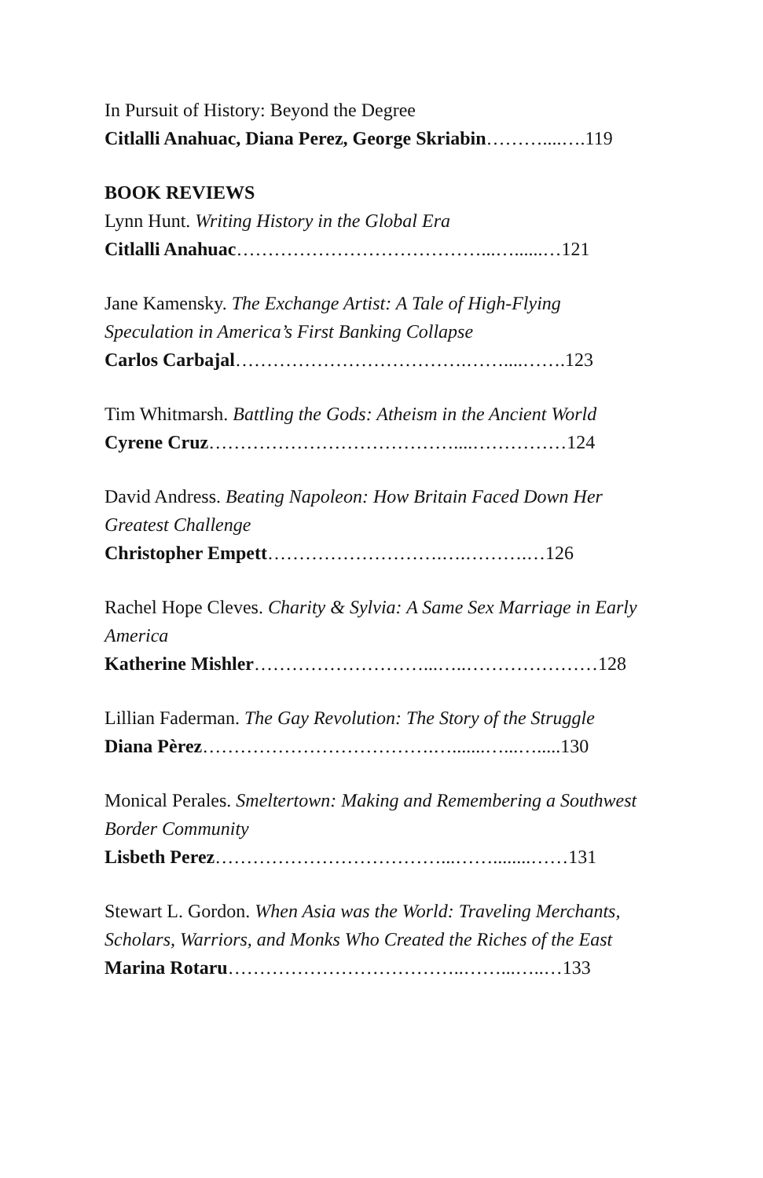In Pursuit of History: Beyond the Degree
Citlalli Anahuac, Diana Perez, George Skriabin………....….119
BOOK REVIEWS
Lynn Hunt. Writing History in the Global Era
Citlalli Anahuac…………………………………...…......…121
Jane Kamensky. The Exchange Artist: A Tale of High-Flying Speculation in America’s First Banking Collapse
Carlos Carbajal……………………………….……....…….123
Tim Whitmarsh. Battling the Gods: Atheism in the Ancient World
Cyrene Cruz…………………………………....……………124
David Andress. Beating Napoleon: How Britain Faced Down Her Greatest Challenge
Christopher Empett……………………….….……….…126
Rachel Hope Cleves. Charity & Sylvia: A Same Sex Marriage in Early America
Katherine Mishler………………………...…..…………………128
Lillian Faderman. The Gay Revolution: The Story of the Struggle
Diana Pèrez……………………………….….......…...….....130
Monical Perales. Smeltertown: Making and Remembering a Southwest Border Community
Lisbeth Perez………………………………...……........……131
Stewart L. Gordon. When Asia was the World: Traveling Merchants, Scholars, Warriors, and Monks Who Created the Riches of the East
Marina Rotaru………………………………..……...…..…133